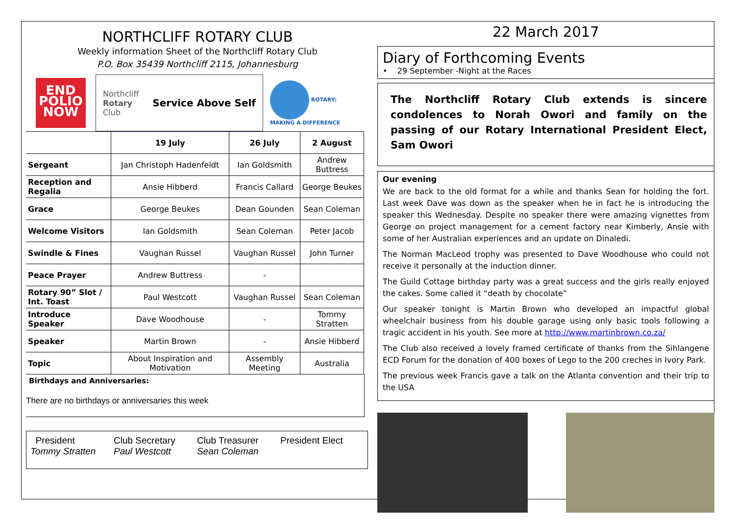NORTHCLIFF ROTARY CLUB
Weekly information Sheet of the Northcliff Rotary Club
P.O. Box 35439 Northcliff 2115, Johannesburg
END
POLIO
NOW
Northcliff
Rotary
Club Service Above Self
ROTARY:
MAKING A DIFFERENCE
| | 19 July | 26 July | 2 August |
| Sergeant | Jan Christoph Hadenfeldt | Ian Goldsmith | Andrew Buttress |
| Reception and Regalia | Ansie Hibberd | Francis Callard | George Beukes |
| Grace | George Beukes | Dean Gounden | Sean Coleman |
| Welcome Visitors | Ian Goldsmith | Sean Coleman | Peter Jacob |
| Swindle & Fines | Vaughan Russel | Vaughan Russel | John Turner |
| Peace Prayer | Andrew Buttress | - | |
| Rotary 90” Slot / Int. Toast | Paul Westcott | Vaughan Russel | Sean Coleman |
| Introduce Speaker | Dave Woodhouse | - | Tommy Stratten |
| Speaker | Martin Brown | - | Ansie Hibberd |
| Topic | About Inspiration and Motivation | Assembly Meeting | Australia |
Birthdays and Anniversaries:
There are no birthdays or anniversaries this week
President
Tommy Stratten
Club Secretary
Paul Westcott
Club Treasurer
Sean Coleman
President Elect
22 March 2017
Diary of Forthcoming Events
• 29 September -Night at the Races
The Northcliff Rotary Club extends is sincere condolences to Norah Owori and family on the passing of our Rotary International President Elect, Sam Owori
Our evening
We are back to the old format for a while and thanks Sean for holding the fort. Last week Dave was down as the speaker when he in fact he is introducing the speaker this Wednesday. Despite no speaker there were amazing vignettes from George on project management for a cement factory near Kimberly, Ansie with some of her Australian experiences and an update on Dinaledi.
The Norman MacLeod trophy was presented to Dave Woodhouse who could not receive it personally at the induction dinner.
The Guild Cottage birthday party was a great success and the girls really enjoyed the cakes. Some called it “death by chocolate”
Our speaker tonight is Martin Brown who developed an impactful global wheelchair business from his double garage using only basic tools following a tragic accident in his youth. See more at http://www.martinbrown.co.za/
The Club also received a lovely framed certificate of thanks from the Sihlangene ECD Forum for the donation of 400 boxes of Lego to the 200 creches in Ivory Park.
The previous week Francis gave a talk on the Atlanta convention and their trip to the USA